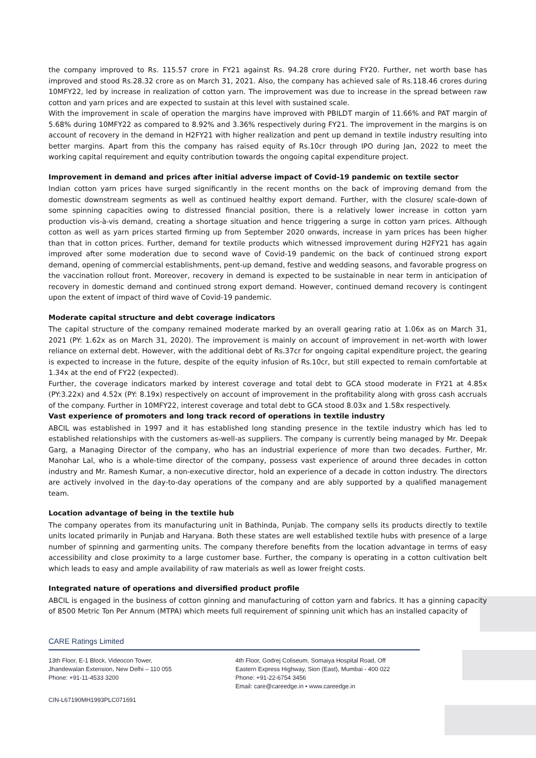the company improved to Rs. 115.57 crore in FY21 against Rs. 94.28 crore during FY20. Further, net worth base has improved and stood Rs.28.32 crore as on March 31, 2021. Also, the company has achieved sale of Rs.118.46 crores during 10MFY22, led by increase in realization of cotton yarn. The improvement was due to increase in the spread between raw cotton and yarn prices and are expected to sustain at this level with sustained scale.
With the improvement in scale of operation the margins have improved with PBILDT margin of 11.66% and PAT margin of 5.68% during 10MFY22 as compared to 8.92% and 3.36% respectively during FY21. The improvement in the margins is on account of recovery in the demand in H2FY21 with higher realization and pent up demand in textile industry resulting into better margins. Apart from this the company has raised equity of Rs.10cr through IPO during Jan, 2022 to meet the working capital requirement and equity contribution towards the ongoing capital expenditure project.
Improvement in demand and prices after initial adverse impact of Covid-19 pandemic on textile sector
Indian cotton yarn prices have surged significantly in the recent months on the back of improving demand from the domestic downstream segments as well as continued healthy export demand. Further, with the closure/ scale-down of some spinning capacities owing to distressed financial position, there is a relatively lower increase in cotton yarn production vis-à-vis demand, creating a shortage situation and hence triggering a surge in cotton yarn prices. Although cotton as well as yarn prices started firming up from September 2020 onwards, increase in yarn prices has been higher than that in cotton prices. Further, demand for textile products which witnessed improvement during H2FY21 has again improved after some moderation due to second wave of Covid-19 pandemic on the back of continued strong export demand, opening of commercial establishments, pent-up demand, festive and wedding seasons, and favorable progress on the vaccination rollout front. Moreover, recovery in demand is expected to be sustainable in near term in anticipation of recovery in domestic demand and continued strong export demand. However, continued demand recovery is contingent upon the extent of impact of third wave of Covid-19 pandemic.
Moderate capital structure and debt coverage indicators
The capital structure of the company remained moderate marked by an overall gearing ratio at 1.06x as on March 31, 2021 (PY: 1.62x as on March 31, 2020). The improvement is mainly on account of improvement in net-worth with lower reliance on external debt. However, with the additional debt of Rs.37cr for ongoing capital expenditure project, the gearing is expected to increase in the future, despite of the equity infusion of Rs.10cr, but still expected to remain comfortable at 1.34x at the end of FY22 (expected).
Further, the coverage indicators marked by interest coverage and total debt to GCA stood moderate in FY21 at 4.85x (PY:3.22x) and 4.52x (PY: 8.19x) respectively on account of improvement in the profitability along with gross cash accruals of the company. Further in 10MFY22, interest coverage and total debt to GCA stood 8.03x and 1.58x respectively.
Vast experience of promoters and long track record of operations in textile industry
ABCIL was established in 1997 and it has established long standing presence in the textile industry which has led to established relationships with the customers as-well-as suppliers. The company is currently being managed by Mr. Deepak Garg, a Managing Director of the company, who has an industrial experience of more than two decades. Further, Mr. Manohar Lal, who is a whole-time director of the company, possess vast experience of around three decades in cotton industry and Mr. Ramesh Kumar, a non-executive director, hold an experience of a decade in cotton industry. The directors are actively involved in the day-to-day operations of the company and are ably supported by a qualified management team.
Location advantage of being in the textile hub
The company operates from its manufacturing unit in Bathinda, Punjab. The company sells its products directly to textile units located primarily in Punjab and Haryana. Both these states are well established textile hubs with presence of a large number of spinning and garmenting units. The company therefore benefits from the location advantage in terms of easy accessibility and close proximity to a large customer base. Further, the company is operating in a cotton cultivation belt which leads to easy and ample availability of raw materials as well as lower freight costs.
Integrated nature of operations and diversified product profile
ABCIL is engaged in the business of cotton ginning and manufacturing of cotton yarn and fabrics. It has a ginning capacity of 8500 Metric Ton Per Annum (MTPA) which meets full requirement of spinning unit which has an installed capacity of
CARE Ratings Limited
13th Floor, E-1 Block, Videocon Tower,
Jhandewalan Extension, New Delhi – 110 055
Phone: +91-11-4533 3200
4th Floor, Godrej Coliseum, Somaiya Hospital Road, Off
Eastern Express Highway, Sion (East), Mumbai - 400 022
Phone: +91-22-6754 3456
Email: care@careedge.in • www.careedge.in
CIN-L67190MH1993PLC071691